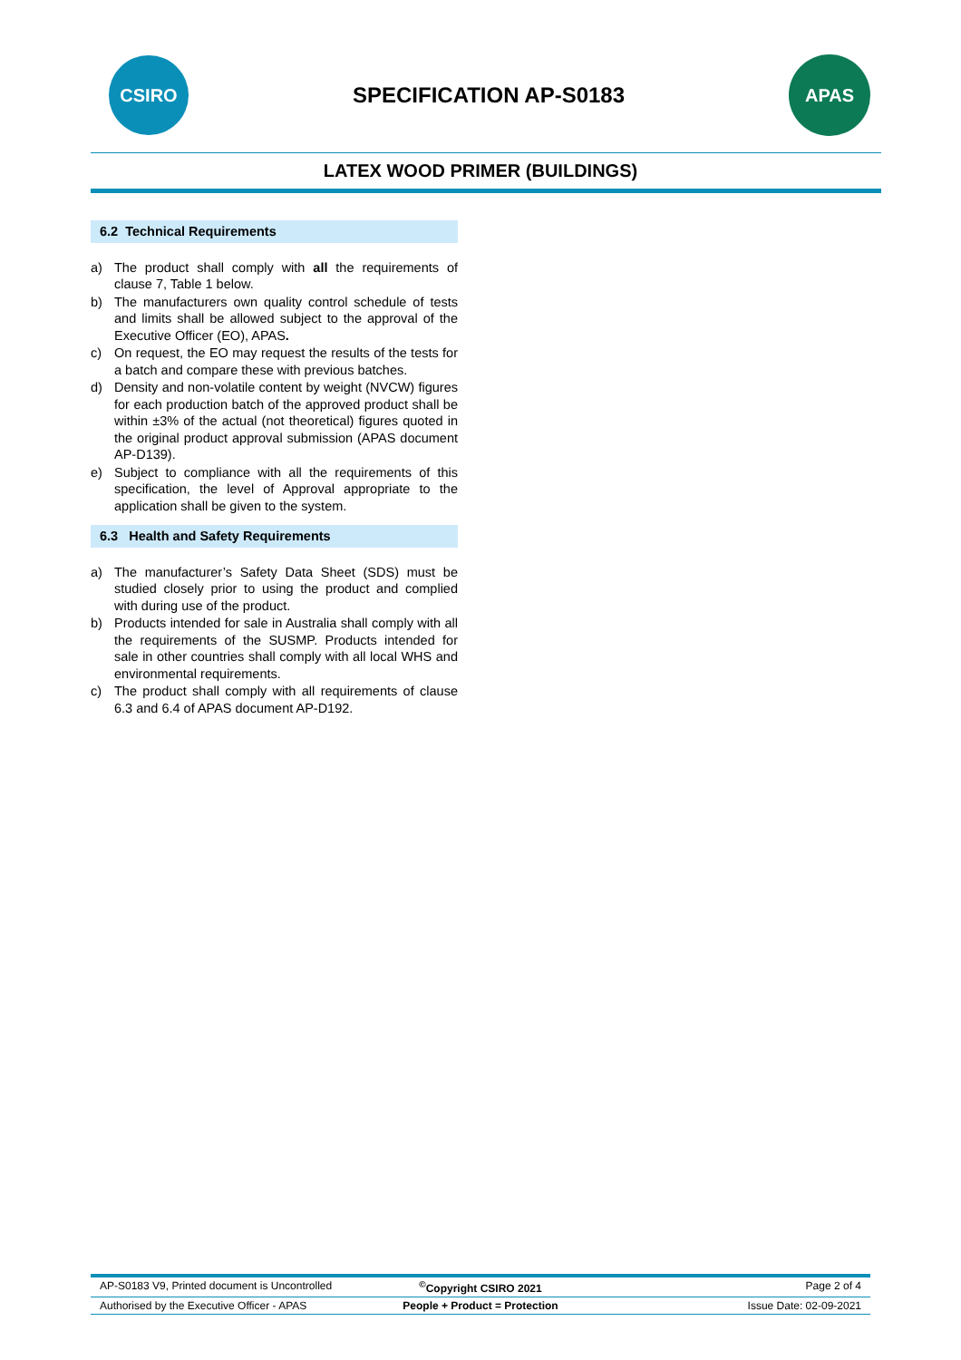CSIRO
SPECIFICATION AP-S0183
APAS
LATEX WOOD PRIMER (BUILDINGS)
6.2 Technical Requirements
a) The product shall comply with all the requirements of clause 7, Table 1 below.
b) The manufacturers own quality control schedule of tests and limits shall be allowed subject to the approval of the Executive Officer (EO), APAS.
c) On request, the EO may request the results of the tests for a batch and compare these with previous batches.
d) Density and non-volatile content by weight (NVCW) figures for each production batch of the approved product shall be within ±3% of the actual (not theoretical) figures quoted in the original product approval submission (APAS document AP-D139).
e) Subject to compliance with all the requirements of this specification, the level of Approval appropriate to the application shall be given to the system.
6.3 Health and Safety Requirements
a) The manufacturer’s Safety Data Sheet (SDS) must be studied closely prior to using the product and complied with during use of the product.
b) Products intended for sale in Australia shall comply with all the requirements of the SUSMP. Products intended for sale in other countries shall comply with all local WHS and environmental requirements.
c) The product shall comply with all requirements of clause 6.3 and 6.4 of APAS document AP-D192.
AP-S0183 V9, Printed document is Uncontrolled
<sup>©</sup>Copyright CSIRO 2021 Page 2 of 4
Authorised by the Executive Officer - APAS
People + Product = Protection Issue Date: 02-09-2021